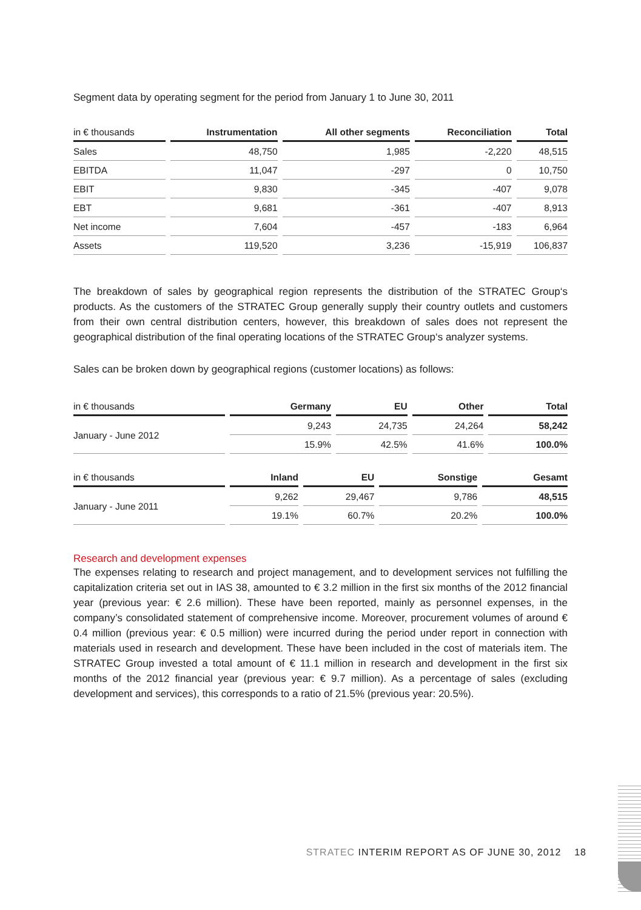Segment data by operating segment for the period from January 1 to June 30, 2011
| in € thousands | Instrumentation | All other segments | Reconciliation | Total |
| --- | --- | --- | --- | --- |
| Sales | 48,750 | 1,985 | -2,220 | 48,515 |
| EBITDA | 11,047 | -297 | 0 | 10,750 |
| EBIT | 9,830 | -345 | -407 | 9,078 |
| EBT | 9,681 | -361 | -407 | 8,913 |
| Net income | 7,604 | -457 | -183 | 6,964 |
| Assets | 119,520 | 3,236 | -15,919 | 106,837 |
The breakdown of sales by geographical region represents the distribution of the STRATEC Group‘s products. As the customers of the STRATEC Group generally supply their country outlets and customers from their own central distribution centers, however, this breakdown of sales does not represent the geographical distribution of the final operating locations of the STRATEC Group‘s analyzer systems.
Sales can be broken down by geographical regions (customer locations) as follows:
| in € thousands | Germany | EU | Other | Total |
| --- | --- | --- | --- | --- |
| January - June 2012 | 9,243 | 24,735 | 24,264 | 58,242 |
| | 15.9% | 42.5% | 41.6% | 100.0% |
| in € thousands | Inland | EU | Sonstige | Gesamt |
| --- | --- | --- | --- | --- |
| January - June 2011 | 9,262 | 29,467 | 9,786 | 48,515 |
| | 19.1% | 60.7% | 20.2% | 100.0% |
Research and development expenses
The expenses relating to research and project management, and to development services not fulfilling the capitalization criteria set out in IAS 38, amounted to € 3.2 million in the first six months of the 2012 financial year (previous year: € 2.6 million). These have been reported, mainly as personnel expenses, in the company’s consolidated statement of comprehensive income. Moreover, procurement volumes of around € 0.4 million (previous year: € 0.5 million) were incurred during the period under report in connection with materials used in research and development. These have been included in the cost of materials item. The STRATEC Group invested a total amount of € 11.1 million in research and development in the first six months of the 2012 financial year (previous year: € 9.7 million). As a percentage of sales (excluding development and services), this corresponds to a ratio of 21.5% (previous year: 20.5%).
STRATEC INTERIM REPORT AS OF JUNE 30, 2012 18